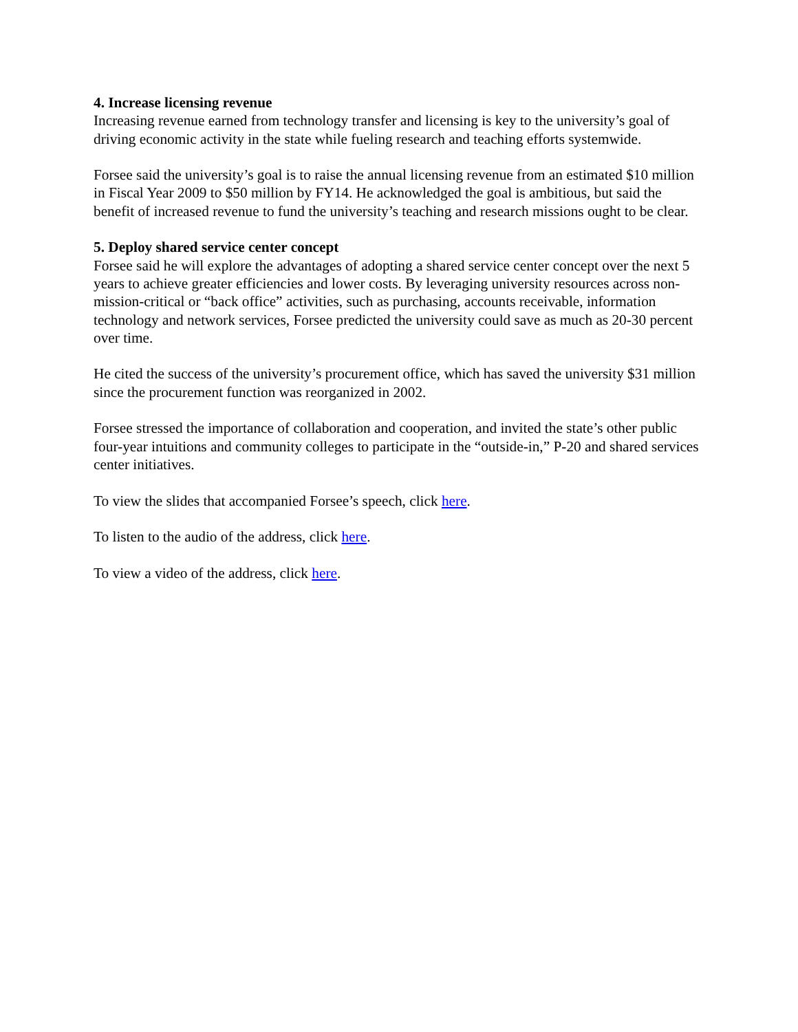4. Increase licensing revenue
Increasing revenue earned from technology transfer and licensing is key to the university’s goal of driving economic activity in the state while fueling research and teaching efforts systemwide.
Forsee said the university’s goal is to raise the annual licensing revenue from an estimated $10 million in Fiscal Year 2009 to $50 million by FY14. He acknowledged the goal is ambitious, but said the benefit of increased revenue to fund the university’s teaching and research missions ought to be clear.
5. Deploy shared service center concept
Forsee said he will explore the advantages of adopting a shared service center concept over the next 5 years to achieve greater efficiencies and lower costs. By leveraging university resources across non-mission-critical or “back office” activities, such as purchasing, accounts receivable, information technology and network services, Forsee predicted the university could save as much as 20-30 percent over time.
He cited the success of the university’s procurement office, which has saved the university $31 million since the procurement function was reorganized in 2002.
Forsee stressed the importance of collaboration and cooperation, and invited the state’s other public four-year intuitions and community colleges to participate in the “outside-in,” P-20 and shared services center initiatives.
To view the slides that accompanied Forsee’s speech, click here.
To listen to the audio of the address, click here.
To view a video of the address, click here.